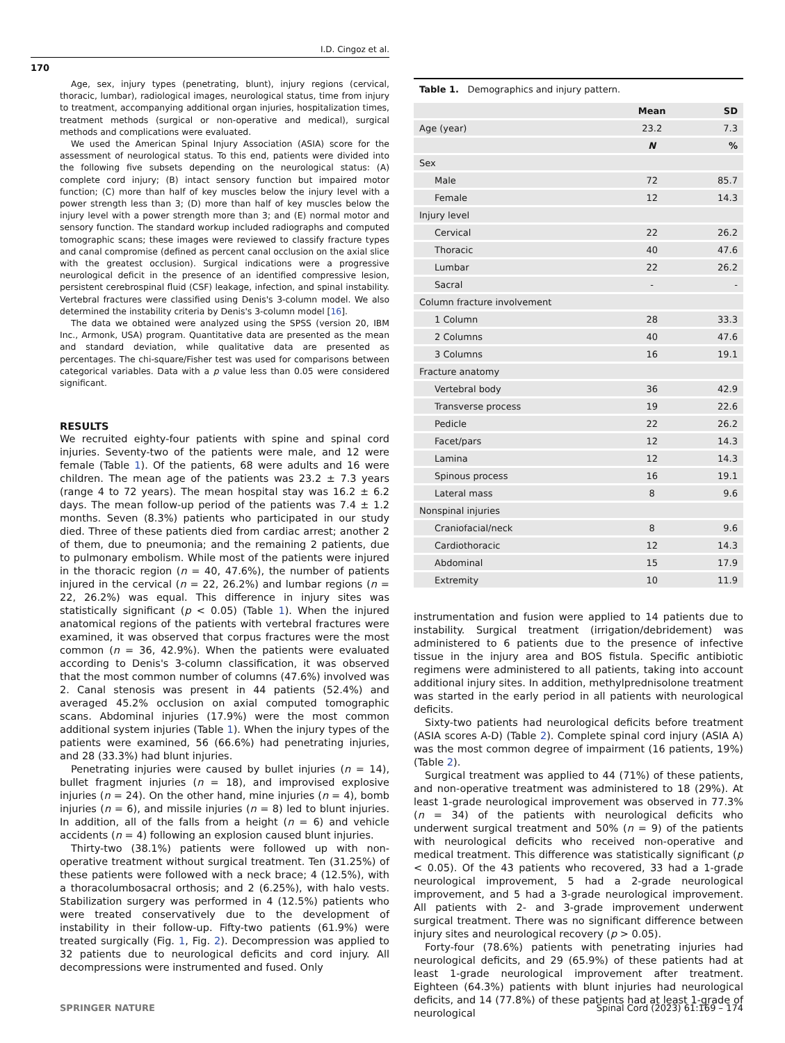I.D. Cingoz et al.
170
Age, sex, injury types (penetrating, blunt), injury regions (cervical, thoracic, lumbar), radiological images, neurological status, time from injury to treatment, accompanying additional organ injuries, hospitalization times, treatment methods (surgical or non-operative and medical), surgical methods and complications were evaluated.
We used the American Spinal Injury Association (ASIA) score for the assessment of neurological status. To this end, patients were divided into the following five subsets depending on the neurological status: (A) complete cord injury; (B) intact sensory function but impaired motor function; (C) more than half of key muscles below the injury level with a power strength less than 3; (D) more than half of key muscles below the injury level with a power strength more than 3; and (E) normal motor and sensory function. The standard workup included radiographs and computed tomographic scans; these images were reviewed to classify fracture types and canal compromise (defined as percent canal occlusion on the axial slice with the greatest occlusion). Surgical indications were a progressive neurological deficit in the presence of an identified compressive lesion, persistent cerebrospinal fluid (CSF) leakage, infection, and spinal instability. Vertebral fractures were classified using Denis's 3-column model. We also determined the instability criteria by Denis's 3-column model [16].
The data we obtained were analyzed using the SPSS (version 20, IBM Inc., Armonk, USA) program. Quantitative data are presented as the mean and standard deviation, while qualitative data are presented as percentages. The chi-square/Fisher test was used for comparisons between categorical variables. Data with a p value less than 0.05 were considered significant.
RESULTS
We recruited eighty-four patients with spine and spinal cord injuries. Seventy-two of the patients were male, and 12 were female (Table 1). Of the patients, 68 were adults and 16 were children. The mean age of the patients was 23.2 ± 7.3 years (range 4 to 72 years). The mean hospital stay was 16.2 ± 6.2 days. The mean follow-up period of the patients was 7.4 ± 1.2 months. Seven (8.3%) patients who participated in our study died. Three of these patients died from cardiac arrest; another 2 of them, due to pneumonia; and the remaining 2 patients, due to pulmonary embolism. While most of the patients were injured in the thoracic region (n = 40, 47.6%), the number of patients injured in the cervical (n = 22, 26.2%) and lumbar regions (n = 22, 26.2%) was equal. This difference in injury sites was statistically significant (p < 0.05) (Table 1). When the injured anatomical regions of the patients with vertebral fractures were examined, it was observed that corpus fractures were the most common (n = 36, 42.9%). When the patients were evaluated according to Denis's 3-column classification, it was observed that the most common number of columns (47.6%) involved was 2. Canal stenosis was present in 44 patients (52.4%) and averaged 45.2% occlusion on axial computed tomographic scans. Abdominal injuries (17.9%) were the most common additional system injuries (Table 1). When the injury types of the patients were examined, 56 (66.6%) had penetrating injuries, and 28 (33.3%) had blunt injuries.
Penetrating injuries were caused by bullet injuries (n = 14), bullet fragment injuries (n = 18), and improvised explosive injuries (n = 24). On the other hand, mine injuries (n = 4), bomb injuries (n = 6), and missile injuries (n = 8) led to blunt injuries. In addition, all of the falls from a height (n = 6) and vehicle accidents (n = 4) following an explosion caused blunt injuries.
Thirty-two (38.1%) patients were followed up with non-operative treatment without surgical treatment. Ten (31.25%) of these patients were followed with a neck brace; 4 (12.5%), with a thoracolumbosacral orthosis; and 2 (6.25%), with halo vests. Stabilization surgery was performed in 4 (12.5%) patients who were treated conservatively due to the development of instability in their follow-up. Fifty-two patients (61.9%) were treated surgically (Fig. 1, Fig. 2). Decompression was applied to 32 patients due to neurological deficits and cord injury. All decompressions were instrumented and fused. Only
Table 1. Demographics and injury pattern.
| | Mean | SD |
| --- | --- | --- |
| Age (year) | 23.2 | 7.3 |
| | N | % |
| Sex | | |
| Male | 72 | 85.7 |
| Female | 12 | 14.3 |
| Injury level | | |
| Cervical | 22 | 26.2 |
| Thoracic | 40 | 47.6 |
| Lumbar | 22 | 26.2 |
| Sacral | - | - |
| Column fracture involvement | | |
| 1 Column | 28 | 33.3 |
| 2 Columns | 40 | 47.6 |
| 3 Columns | 16 | 19.1 |
| Fracture anatomy | | |
| Vertebral body | 36 | 42.9 |
| Transverse process | 19 | 22.6 |
| Pedicle | 22 | 26.2 |
| Facet/pars | 12 | 14.3 |
| Lamina | 12 | 14.3 |
| Spinous process | 16 | 19.1 |
| Lateral mass | 8 | 9.6 |
| Nonspinal injuries | | |
| Craniofacial/neck | 8 | 9.6 |
| Cardiothoracic | 12 | 14.3 |
| Abdominal | 15 | 17.9 |
| Extremity | 10 | 11.9 |
instrumentation and fusion were applied to 14 patients due to instability. Surgical treatment (irrigation/debridement) was administered to 6 patients due to the presence of infective tissue in the injury area and BOS fistula. Specific antibiotic regimens were administered to all patients, taking into account additional injury sites. In addition, methylprednisolone treatment was started in the early period in all patients with neurological deficits.
Sixty-two patients had neurological deficits before treatment (ASIA scores A-D) (Table 2). Complete spinal cord injury (ASIA A) was the most common degree of impairment (16 patients, 19%) (Table 2).
Surgical treatment was applied to 44 (71%) of these patients, and non-operative treatment was administered to 18 (29%). At least 1-grade neurological improvement was observed in 77.3% (n = 34) of the patients with neurological deficits who underwent surgical treatment and 50% (n = 9) of the patients with neurological deficits who received non-operative and medical treatment. This difference was statistically significant (p < 0.05). Of the 43 patients who recovered, 33 had a 1-grade neurological improvement, 5 had a 2-grade neurological improvement, and 5 had a 3-grade neurological improvement. All patients with 2- and 3-grade improvement underwent surgical treatment. There was no significant difference between injury sites and neurological recovery (p > 0.05).
Forty-four (78.6%) patients with penetrating injuries had neurological deficits, and 29 (65.9%) of these patients had at least 1-grade neurological improvement after treatment. Eighteen (64.3%) patients with blunt injuries had neurological deficits, and 14 (77.8%) of these patients had at least 1-grade of neurological
SPRINGER NATURE
Spinal Cord (2023) 61:169 – 174